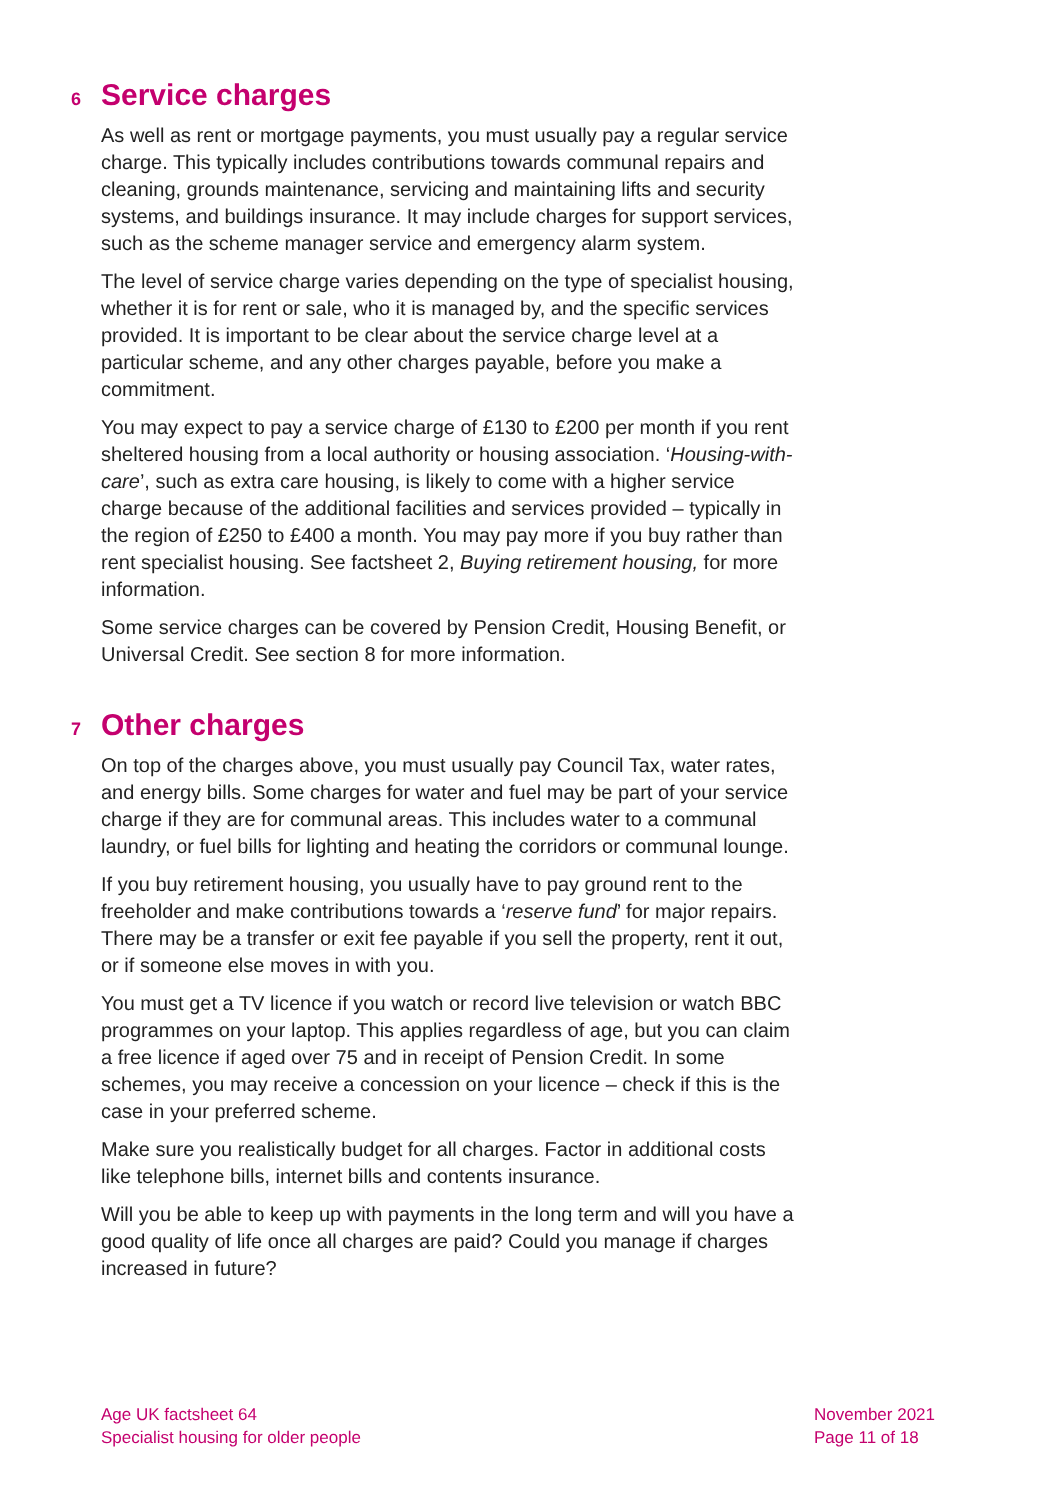6 Service charges
As well as rent or mortgage payments, you must usually pay a regular service charge. This typically includes contributions towards communal repairs and cleaning, grounds maintenance, servicing and maintaining lifts and security systems, and buildings insurance. It may include charges for support services, such as the scheme manager service and emergency alarm system.
The level of service charge varies depending on the type of specialist housing, whether it is for rent or sale, who it is managed by, and the specific services provided. It is important to be clear about the service charge level at a particular scheme, and any other charges payable, before you make a commitment.
You may expect to pay a service charge of £130 to £200 per month if you rent sheltered housing from a local authority or housing association. ‘Housing-with-care’, such as extra care housing, is likely to come with a higher service charge because of the additional facilities and services provided – typically in the region of £250 to £400 a month. You may pay more if you buy rather than rent specialist housing. See factsheet 2, Buying retirement housing, for more information.
Some service charges can be covered by Pension Credit, Housing Benefit, or Universal Credit. See section 8 for more information.
7 Other charges
On top of the charges above, you must usually pay Council Tax, water rates, and energy bills. Some charges for water and fuel may be part of your service charge if they are for communal areas. This includes water to a communal laundry, or fuel bills for lighting and heating the corridors or communal lounge.
If you buy retirement housing, you usually have to pay ground rent to the freeholder and make contributions towards a ‘reserve fund’ for major repairs. There may be a transfer or exit fee payable if you sell the property, rent it out, or if someone else moves in with you.
You must get a TV licence if you watch or record live television or watch BBC programmes on your laptop. This applies regardless of age, but you can claim a free licence if aged over 75 and in receipt of Pension Credit. In some schemes, you may receive a concession on your licence – check if this is the case in your preferred scheme.
Make sure you realistically budget for all charges. Factor in additional costs like telephone bills, internet bills and contents insurance.
Will you be able to keep up with payments in the long term and will you have a good quality of life once all charges are paid? Could you manage if charges increased in future?
Age UK factsheet 64
Specialist housing for older people
November 2021
Page 11 of 18